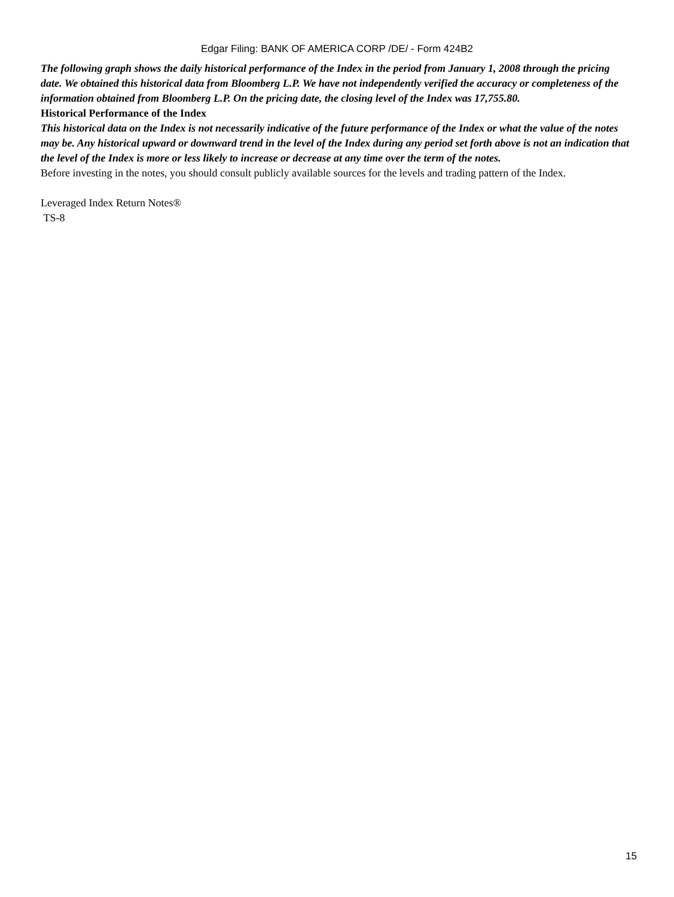Edgar Filing: BANK OF AMERICA CORP /DE/ - Form 424B2
The following graph shows the daily historical performance of the Index in the period from January 1, 2008 through the pricing date. We obtained this historical data from Bloomberg L.P. We have not independently verified the accuracy or completeness of the information obtained from Bloomberg L.P. On the pricing date, the closing level of the Index was 17,755.80.
Historical Performance of the Index
This historical data on the Index is not necessarily indicative of the future performance of the Index or what the value of the notes may be. Any historical upward or downward trend in the level of the Index during any period set forth above is not an indication that the level of the Index is more or less likely to increase or decrease at any time over the term of the notes.
Before investing in the notes, you should consult publicly available sources for the levels and trading pattern of the Index.
Leveraged Index Return Notes®
TS-8
15